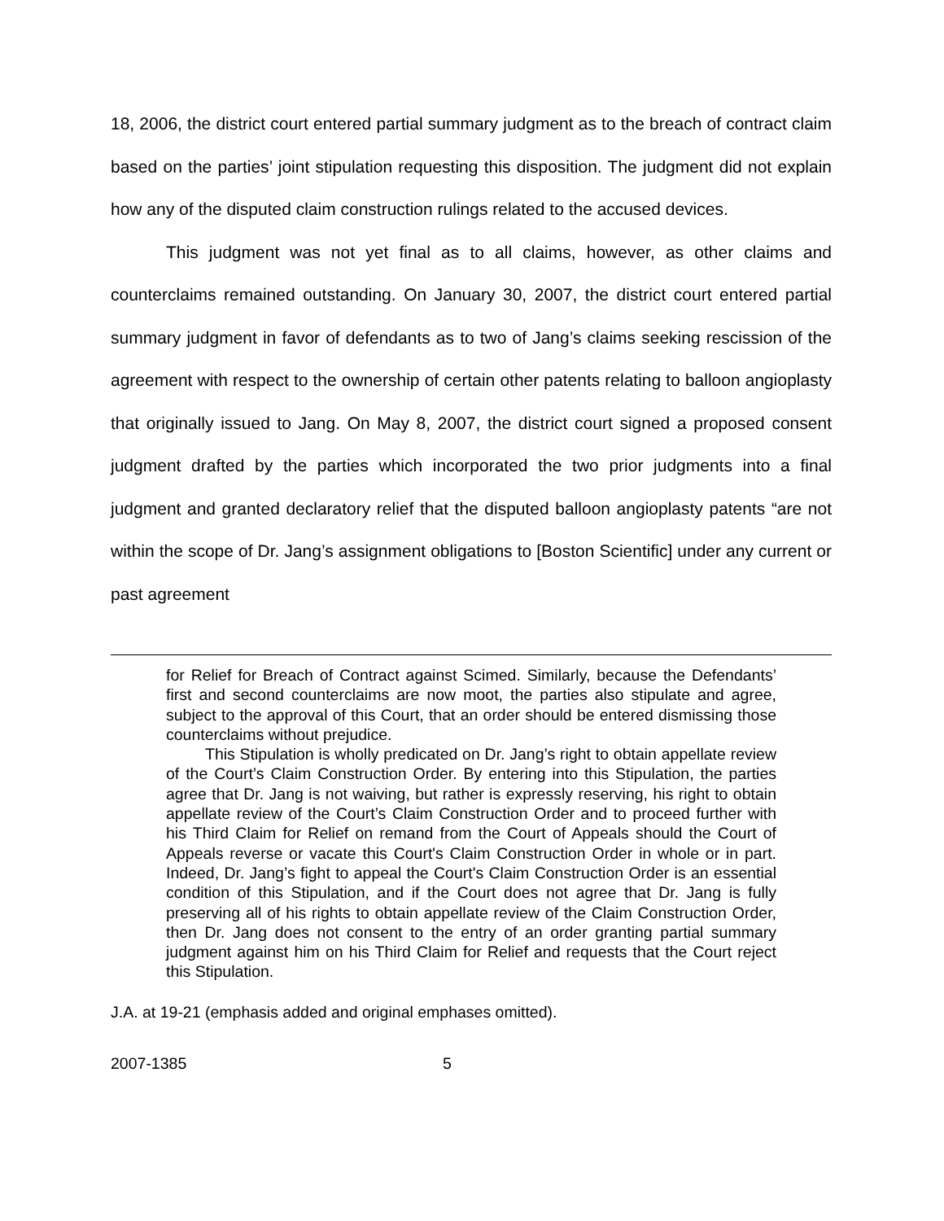18, 2006, the district court entered partial summary judgment as to the breach of contract claim based on the parties’ joint stipulation requesting this disposition. The judgment did not explain how any of the disputed claim construction rulings related to the accused devices.
This judgment was not yet final as to all claims, however, as other claims and counterclaims remained outstanding. On January 30, 2007, the district court entered partial summary judgment in favor of defendants as to two of Jang’s claims seeking rescission of the agreement with respect to the ownership of certain other patents relating to balloon angioplasty that originally issued to Jang. On May 8, 2007, the district court signed a proposed consent judgment drafted by the parties which incorporated the two prior judgments into a final judgment and granted declaratory relief that the disputed balloon angioplasty patents “are not within the scope of Dr. Jang’s assignment obligations to [Boston Scientific] under any current or past agreement
for Relief for Breach of Contract against Scimed. Similarly, because the Defendants’ first and second counterclaims are now moot, the parties also stipulate and agree, subject to the approval of this Court, that an order should be entered dismissing those counterclaims without prejudice.
This Stipulation is wholly predicated on Dr. Jang’s right to obtain appellate review of the Court’s Claim Construction Order. By entering into this Stipulation, the parties agree that Dr. Jang is not waiving, but rather is expressly reserving, his right to obtain appellate review of the Court’s Claim Construction Order and to proceed further with his Third Claim for Relief on remand from the Court of Appeals should the Court of Appeals reverse or vacate this Court's Claim Construction Order in whole or in part. Indeed, Dr. Jang’s fight to appeal the Court's Claim Construction Order is an essential condition of this Stipulation, and if the Court does not agree that Dr. Jang is fully preserving all of his rights to obtain appellate review of the Claim Construction Order, then Dr. Jang does not consent to the entry of an order granting partial summary judgment against him on his Third Claim for Relief and requests that the Court reject this Stipulation.
J.A. at 19-21 (emphasis added and original emphases omitted).
2007-1385 5